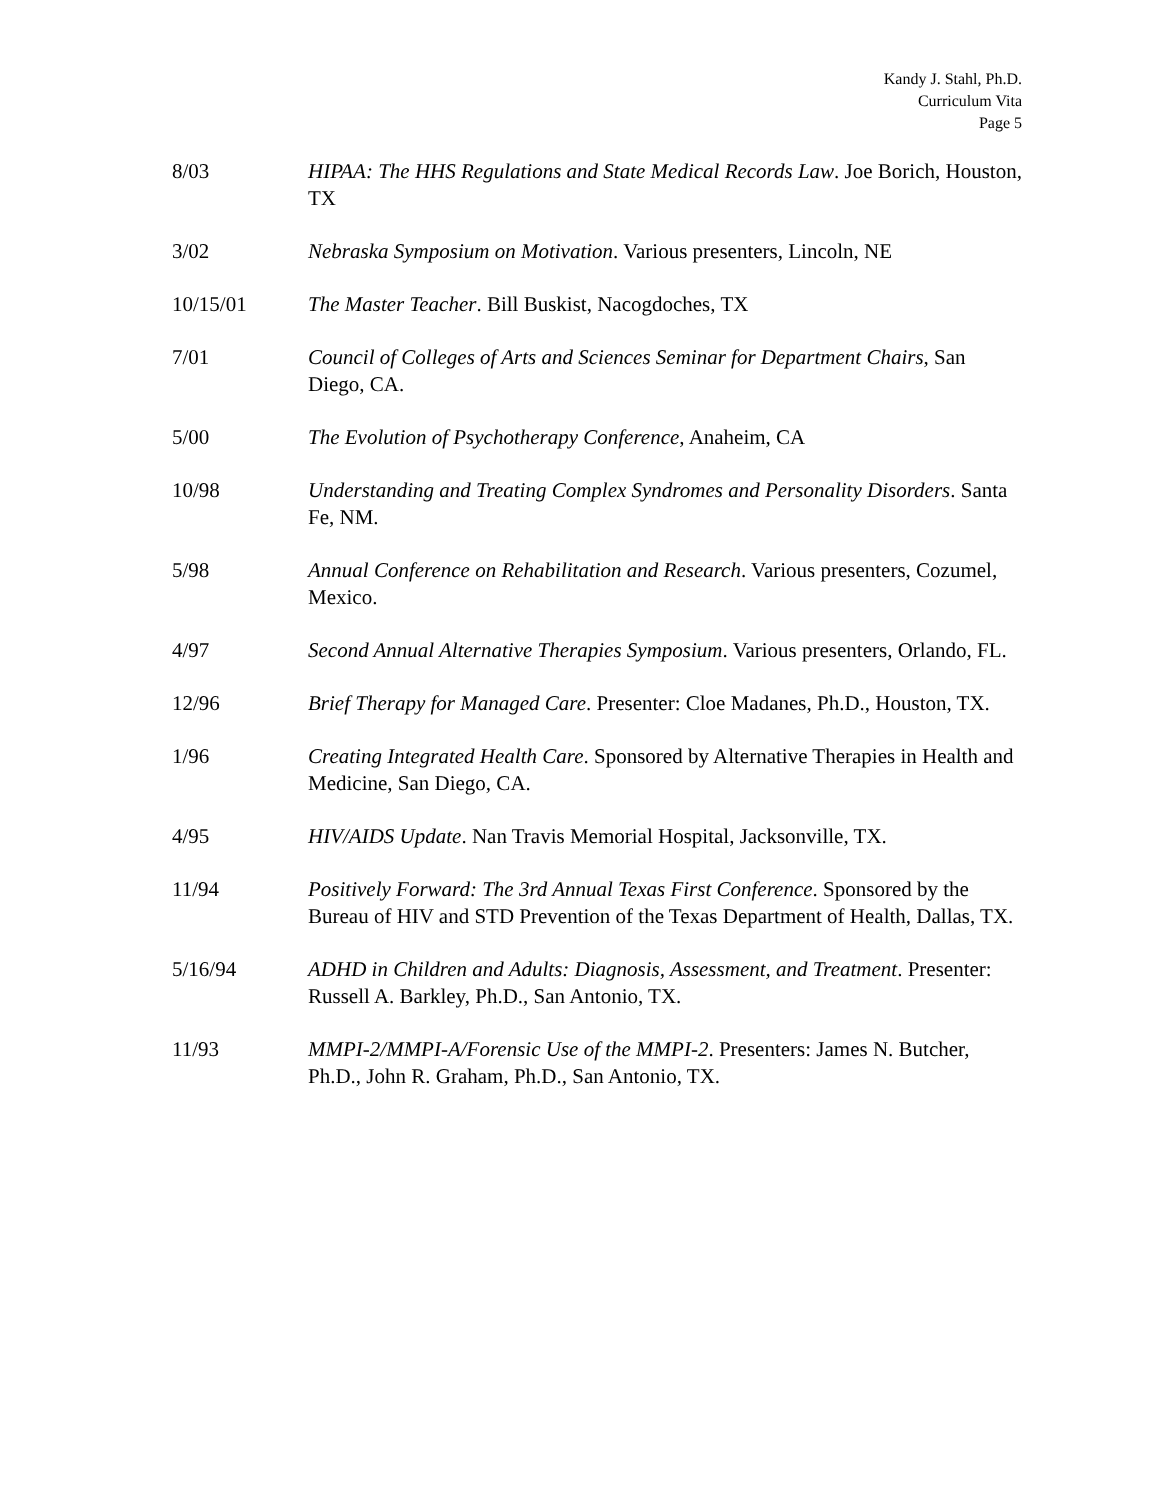Kandy J. Stahl, Ph.D.
Curriculum Vita
Page 5
8/03 HIPAA: The HHS Regulations and State Medical Records Law. Joe Borich, Houston, TX
3/02 Nebraska Symposium on Motivation. Various presenters, Lincoln, NE
10/15/01 The Master Teacher. Bill Buskist, Nacogdoches, TX
7/01 Council of Colleges of Arts and Sciences Seminar for Department Chairs, San Diego, CA.
5/00 The Evolution of Psychotherapy Conference, Anaheim, CA
10/98 Understanding and Treating Complex Syndromes and Personality Disorders. Santa Fe, NM.
5/98 Annual Conference on Rehabilitation and Research. Various presenters, Cozumel, Mexico.
4/97 Second Annual Alternative Therapies Symposium. Various presenters, Orlando, FL.
12/96 Brief Therapy for Managed Care. Presenter: Cloe Madanes, Ph.D., Houston, TX.
1/96 Creating Integrated Health Care. Sponsored by Alternative Therapies in Health and Medicine, San Diego, CA.
4/95 HIV/AIDS Update. Nan Travis Memorial Hospital, Jacksonville, TX.
11/94 Positively Forward: The 3rd Annual Texas First Conference. Sponsored by the Bureau of HIV and STD Prevention of the Texas Department of Health, Dallas, TX.
5/16/94 ADHD in Children and Adults: Diagnosis, Assessment, and Treatment. Presenter: Russell A. Barkley, Ph.D., San Antonio, TX.
11/93 MMPI-2/MMPI-A/Forensic Use of the MMPI-2. Presenters: James N. Butcher, Ph.D., John R. Graham, Ph.D., San Antonio, TX.